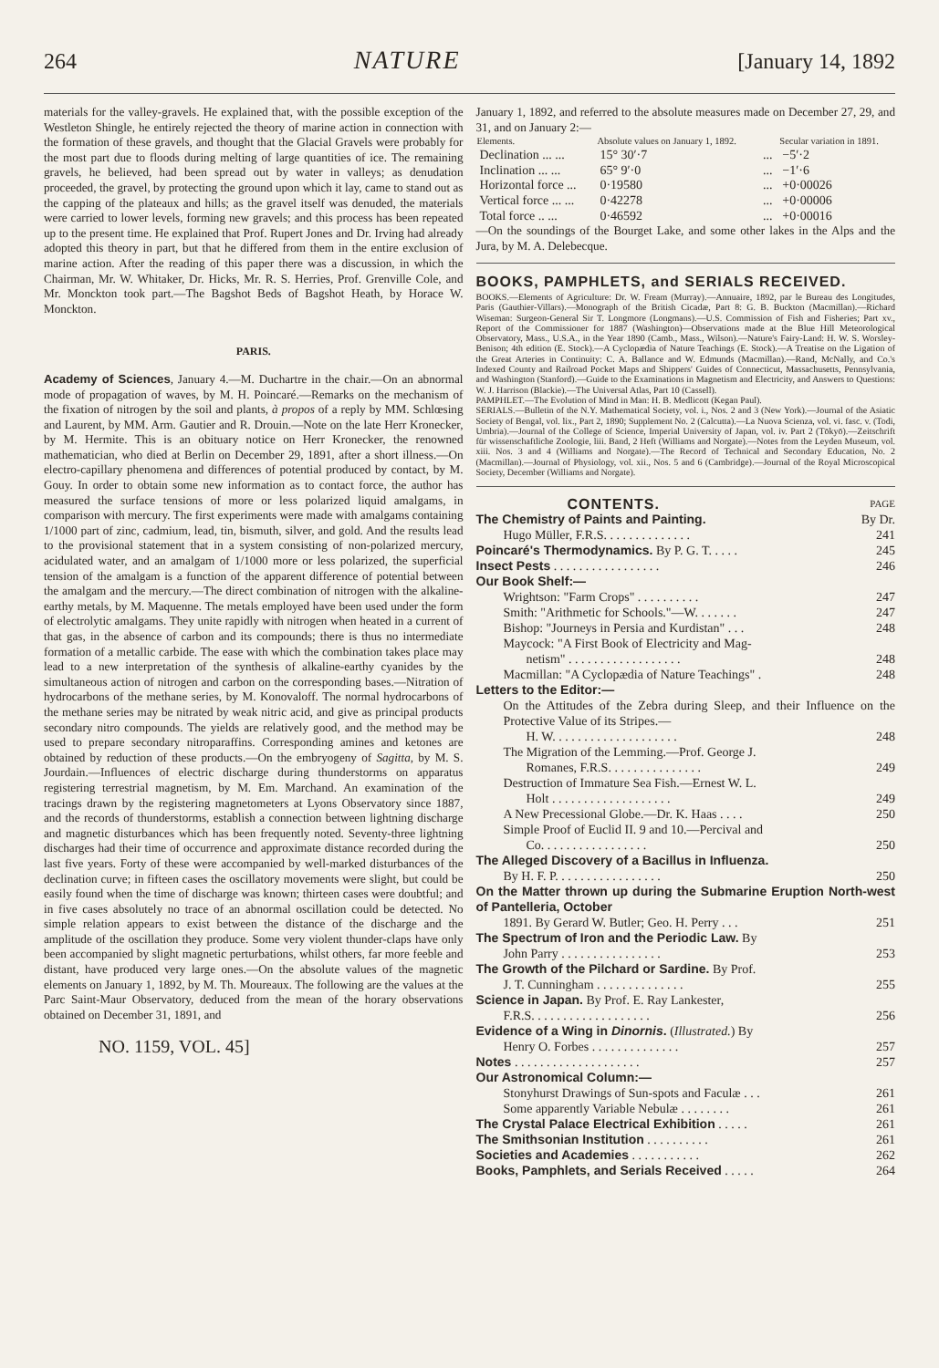264 NATURE [January 14, 1892
materials for the valley-gravels. He explained that, with the possible exception of the Westleton Shingle, he entirely rejected the theory of marine action in connection with the formation of these gravels, and thought that the Glacial Gravels were probably for the most part due to floods during melting of large quantities of ice. The remaining gravels, he believed, had been spread out by water in valleys; as denudation proceeded, the gravel, by protecting the ground upon which it lay, came to stand out as the capping of the plateaux and hills; as the gravel itself was denuded, the materials were carried to lower levels, forming new gravels; and this process has been repeated up to the present time. He explained that Prof. Rupert Jones and Dr. Irving had already adopted this theory in part, but that he differed from them in the entire exclusion of marine action. After the reading of this paper there was a discussion, in which the Chairman, Mr. W. Whitaker, Dr. Hicks, Mr. R. S. Herries, Prof. Grenville Cole, and Mr. Monckton took part.—The Bagshot Beds of Bagshot Heath, by Horace W. Monckton.
PARIS.
Academy of Sciences, January 4.—M. Duchartre in the chair.—On an abnormal mode of propagation of waves, by M. H. Poincaré.—Remarks on the mechanism of the fixation of nitrogen by the soil and plants, à propos of a reply by MM. Schlœsing and Laurent, by MM. Arm. Gautier and R. Drouin.—Note on the late Herr Kronecker, by M. Hermite. This is an obituary notice on Herr Kronecker, the renowned mathematician, who died at Berlin on December 29, 1891, after a short illness.—On electro-capillary phenomena and differences of potential produced by contact, by M. Gouy. In order to obtain some new information as to contact force, the author has measured the surface tensions of more or less polarized liquid amalgams, in comparison with mercury. The first experiments were made with amalgams containing 1/1000 part of zinc, cadmium, lead, tin, bismuth, silver, and gold. And the results lead to the provisional statement that in a system consisting of non-polarized mercury, acidulated water, and an amalgam of 1/1000 more or less polarized, the superficial tension of the amalgam is a function of the apparent difference of potential between the amalgam and the mercury.—The direct combination of nitrogen with the alkaline-earthy metals, by M. Maquenne. The metals employed have been used under the form of electrolytic amalgams. They unite rapidly with nitrogen when heated in a current of that gas, in the absence of carbon and its compounds; there is thus no intermediate formation of a metallic carbide. The ease with which the combination takes place may lead to a new interpretation of the synthesis of alkaline-earthy cyanides by the simultaneous action of nitrogen and carbon on the corresponding bases.—Nitration of hydrocarbons of the methane series, by M. Konovaloff. The normal hydrocarbons of the methane series may be nitrated by weak nitric acid, and give as principal products secondary nitro compounds. The yields are relatively good, and the method may be used to prepare secondary nitroparaffins. Corresponding amines and ketones are obtained by reduction of these products.—On the embryogeny of Sagitta, by M. S. Jourdain.—Influences of electric discharge during thunderstorms on apparatus registering terrestrial magnetism, by M. Em. Marchand. An examination of the tracings drawn by the registering magnetometers at Lyons Observatory since 1887, and the records of thunderstorms, establish a connection between lightning discharge and magnetic disturbances which has been frequently noted. Seventy-three lightning discharges had their time of occurrence and approximate distance recorded during the last five years. Forty of these were accompanied by well-marked disturbances of the declination curve; in fifteen cases the oscillatory movements were slight, but could be easily found when the time of discharge was known; thirteen cases were doubtful; and in five cases absolutely no trace of an abnormal oscillation could be detected. No simple relation appears to exist between the distance of the discharge and the amplitude of the oscillation they produce. Some very violent thunder-claps have only been accompanied by slight magnetic perturbations, whilst others, far more feeble and distant, have produced very large ones.—On the absolute values of the magnetic elements on January 1, 1892, by M. Th. Moureaux. The following are the values at the Parc Saint-Maur Observatory, deduced from the mean of the horary observations obtained on December 31, 1891, and
NO. 1159, VOL. 45]
January 1, 1892, and referred to the absolute measures made on December 27, 29, and 31, and on January 2:—
| Elements. | Absolute values on January 1, 1892. | | Secular variation in 1891. |
| --- | --- | --- | --- |
| Declination ... ... | 15° 30′·7 | ... | −5′·2 |
| Inclination ... ... | 65° 9′·0 | ... | −1′·6 |
| Horizontal force ... | 0·19580 | ... | +0·00026 |
| Vertical force ... ... | 0·42278 | ... | +0·00006 |
| Total force .. ... | 0·46592 | ... | +0·00016 |
—On the soundings of the Bourget Lake, and some other lakes in the Alps and the Jura, by M. A. Delebecque.
BOOKS, PAMPHLETS, and SERIALS RECEIVED.
BOOKS.—Elements of Agriculture: Dr. W. Fream (Murray).—Annuaire, 1892, par le Bureau des Longitudes, Paris (Gauthier-Villars).—Monograph of the British Cicadæ, Part 8: G. B. Buckton (Macmillan).—Richard Wiseman: Surgeon-General Sir T. Longmore (Longmans).—U.S. Commission of Fish and Fisheries; Part xv., Report of the Commissioner for 1887 (Washington)—Observations made at the Blue Hill Meteorological Observatory, Mass., U.S.A., in the Year 1890 (Camb., Mass., Wilson).—Nature's Fairy-Land: H. W. S. Worsley-Benison; 4th edition (E. Stock).—A Cyclopædia of Nature Teachings (E. Stock).—A Treatise on the Ligation of the Great Arteries in Continuity: C. A. Ballance and W. Edmunds (Macmillan).—Rand, McNally, and Co.'s Indexed County and Railroad Pocket Maps and Shippers' Guides of Connecticut, Massachusetts, Pennsylvania, and Washington (Stanford).—Guide to the Examinations in Magnetism and Electricity, and Answers to Questions: W. J. Harrison (Blackie).—The Universal Atlas, Part 10 (Cassell).
PAMPHLET.—The Evolution of Mind in Man: H. B. Medlicott (Kegan Paul).
SERIALS.—Bulletin of the N.Y. Mathematical Society, vol. i., Nos. 2 and 3 (New York).—Journal of the Asiatic Society of Bengal, vol. lix., Part 2, 1890; Supplement No. 2 (Calcutta).—La Nuova Scienza, vol. vi. fasc. v. (Todi, Umbria).—Journal of the College of Science, Imperial University of Japan, vol. iv. Part 2 (Tōkyō).—Zeitschrift für wissenschaftliche Zoologie, liii. Band, 2 Heft (Williams and Norgate).—Notes from the Leyden Museum, vol. xiii. Nos. 3 and 4 (Williams and Norgate).—The Record of Technical and Secondary Education, No. 2 (Macmillan).—Journal of Physiology, vol. xii., Nos. 5 and 6 (Cambridge).—Journal of the Royal Microscopical Society, December (Williams and Norgate).
CONTENTS.
PAGE
The Chemistry of Paints and Painting. By Dr.
Hugo Müller, F.R.S. . . . . . . . . . . . . . 241
Poincaré's Thermodynamics. By P. G. T. . . . . 245
Insect Pests . . . . . . . . . . . . . . . . . 246
Our Book Shelf:—
Wrightson: "Farm Crops" . . . . . . . . . . 247
Smith: "Arithmetic for Schools."—W. . . . . . . 247
Bishop: "Journeys in Persia and Kurdistan" . . . 248
Maycock: "A First Book of Electricity and Mag-
netism" . . . . . . . . . . . . . . . . . . 248
Macmillan: "A Cyclopædia of Nature Teachings" . 248
Letters to the Editor:—
On the Attitudes of the Zebra during Sleep, and their Influence on the Protective Value of its Stripes.—
H. W. . . . . . . . . . . . . . . . . . . . 248
The Migration of the Lemming.—Prof. George J.
Romanes, F.R.S. . . . . . . . . . . . . . . 249
Destruction of Immature Sea Fish.—Ernest W. L.
Holt . . . . . . . . . . . . . . . . . . . 249
A New Precessional Globe.—Dr. K. Haas . . . . 250
Simple Proof of Euclid II. 9 and 10.—Percival and
Co. . . . . . . . . . . . . . . . . 250
The Alleged Discovery of a Bacillus in Influenza.
By H. F. P. . . . . . . . . . . . . . . . . 250
On the Matter thrown up during the Submarine Eruption North-west of Pantelleria, October
1891. By Gerard W. Butler; Geo. H. Perry . . . 251
The Spectrum of Iron and the Periodic Law. By
John Parry . . . . . . . . . . . . . . . . 253
The Growth of the Pilchard or Sardine. By Prof.
J. T. Cunningham . . . . . . . . . . . . . . 255
Science in Japan. By Prof. E. Ray Lankester,
F.R.S. . . . . . . . . . . . . . . . . . . 256
Evidence of a Wing in Dinornis. (Illustrated.) By
Henry O. Forbes . . . . . . . . . . . . . . 257
Notes . . . . . . . . . . . . . . . . . . . . 257
Our Astronomical Column:—
Stonyhurst Drawings of Sun-spots and Faculæ . . . 261
Some apparently Variable Nebulæ . . . . . . . . 261
The Crystal Palace Electrical Exhibition . . . . . 261
The Smithsonian Institution . . . . . . . . . . 261
Societies and Academies . . . . . . . . . . . 262
Books, Pamphlets, and Serials Received . . . . . 264